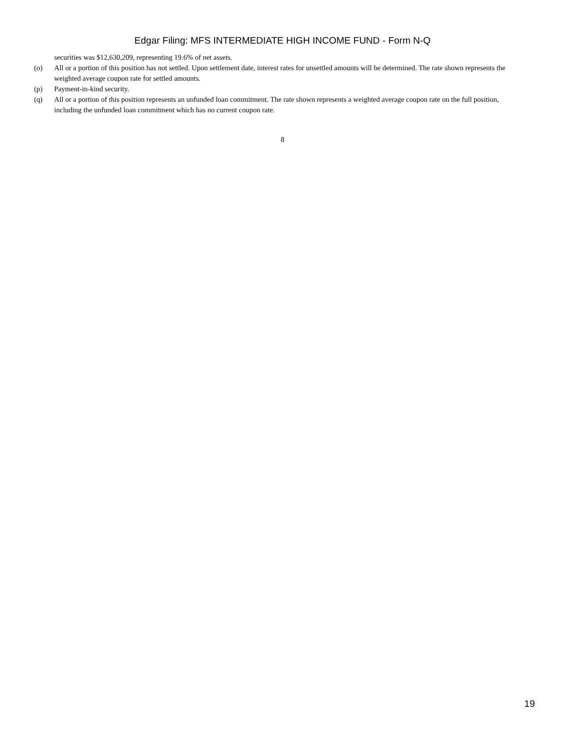Edgar Filing: MFS INTERMEDIATE HIGH INCOME FUND - Form N-Q
securities was $12,630,209, representing 19.6% of net assets.
(o) All or a portion of this position has not settled. Upon settlement date, interest rates for unsettled amounts will be determined. The rate shown represents the weighted average coupon rate for settled amounts.
(p) Payment-in-kind security.
(q) All or a portion of this position represents an unfunded loan commitment. The rate shown represents a weighted average coupon rate on the full position, including the unfunded loan commitment which has no current coupon rate.
8
19